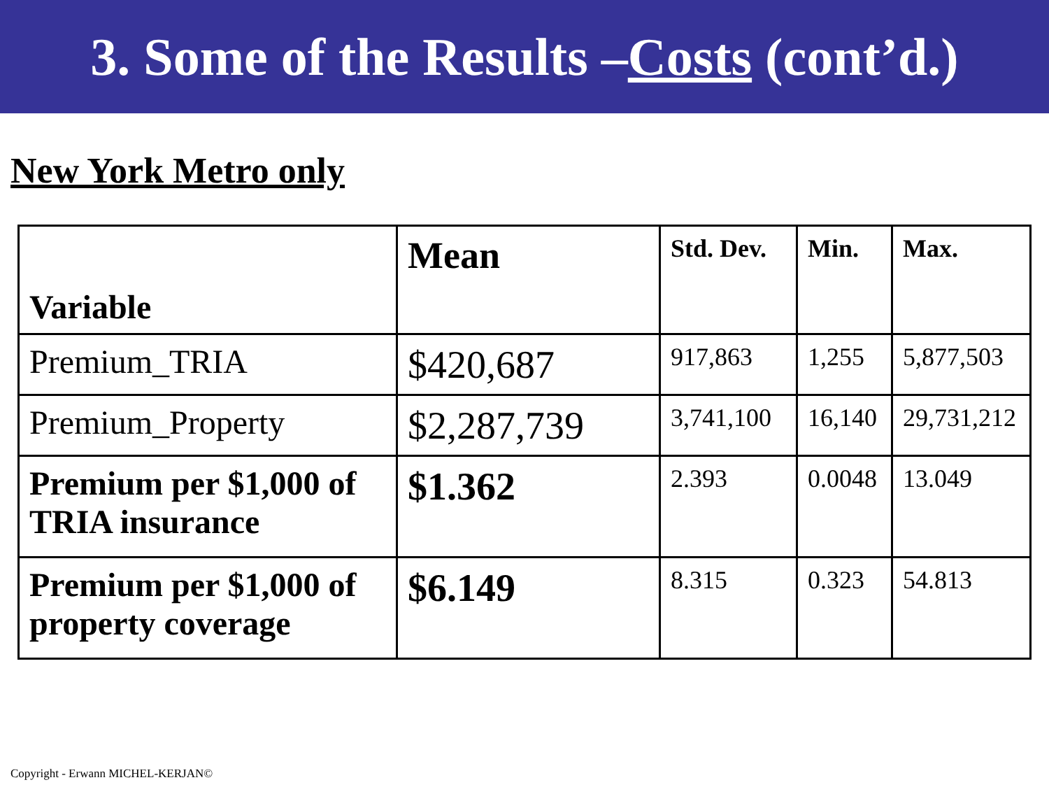3. Some of the Results – Costs (cont’d.)
New York Metro only
| Variable | Mean | Std. Dev. | Min. | Max. |
| --- | --- | --- | --- | --- |
| Premium_TRIA | $420,687 | 917,863 | 1,255 | 5,877,503 |
| Premium_Property | $2,287,739 | 3,741,100 | 16,140 | 29,731,212 |
| Premium per $1,000 of TRIA insurance | $1.362 | 2.393 | 0.0048 | 13.049 |
| Premium per $1,000 of property coverage | $6.149 | 8.315 | 0.323 | 54.813 |
Copyright - Erwann MICHEL-KERJAN©